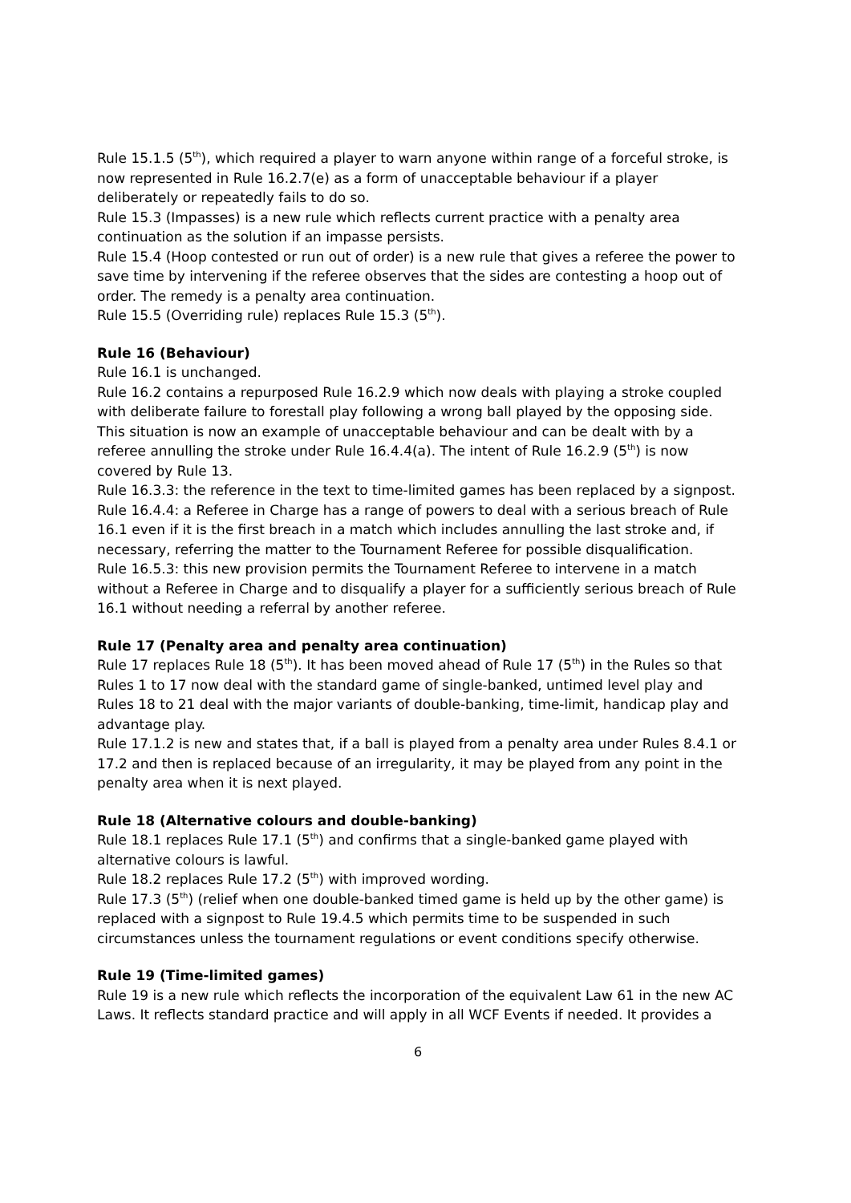Rule 15.1.5 (5<sup>th</sup>), which required a player to warn anyone within range of a forceful stroke, is now represented in Rule 16.2.7(e) as a form of unacceptable behaviour if a player deliberately or repeatedly fails to do so.
Rule 15.3 (Impasses) is a new rule which reflects current practice with a penalty area continuation as the solution if an impasse persists.
Rule 15.4 (Hoop contested or run out of order) is a new rule that gives a referee the power to save time by intervening if the referee observes that the sides are contesting a hoop out of order. The remedy is a penalty area continuation.
Rule 15.5 (Overriding rule) replaces Rule 15.3 (5<sup>th</sup>).
Rule 16 (Behaviour)
Rule 16.1 is unchanged.
Rule 16.2 contains a repurposed Rule 16.2.9 which now deals with playing a stroke coupled with deliberate failure to forestall play following a wrong ball played by the opposing side. This situation is now an example of unacceptable behaviour and can be dealt with by a referee annulling the stroke under Rule 16.4.4(a). The intent of Rule 16.2.9 (5<sup>th</sup>) is now covered by Rule 13.
Rule 16.3.3: the reference in the text to time-limited games has been replaced by a signpost.
Rule 16.4.4: a Referee in Charge has a range of powers to deal with a serious breach of Rule 16.1 even if it is the first breach in a match which includes annulling the last stroke and, if necessary, referring the matter to the Tournament Referee for possible disqualification.
Rule 16.5.3: this new provision permits the Tournament Referee to intervene in a match without a Referee in Charge and to disqualify a player for a sufficiently serious breach of Rule 16.1 without needing a referral by another referee.
Rule 17 (Penalty area and penalty area continuation)
Rule 17 replaces Rule 18 (5<sup>th</sup>). It has been moved ahead of Rule 17 (5<sup>th</sup>) in the Rules so that Rules 1 to 17 now deal with the standard game of single-banked, untimed level play and Rules 18 to 21 deal with the major variants of double-banking, time-limit, handicap play and advantage play.
Rule 17.1.2 is new and states that, if a ball is played from a penalty area under Rules 8.4.1 or 17.2 and then is replaced because of an irregularity, it may be played from any point in the penalty area when it is next played.
Rule 18 (Alternative colours and double-banking)
Rule 18.1 replaces Rule 17.1 (5<sup>th</sup>) and confirms that a single-banked game played with alternative colours is lawful.
Rule 18.2 replaces Rule 17.2 (5<sup>th</sup>) with improved wording.
Rule 17.3 (5<sup>th</sup>) (relief when one double-banked timed game is held up by the other game) is replaced with a signpost to Rule 19.4.5 which permits time to be suspended in such circumstances unless the tournament regulations or event conditions specify otherwise.
Rule 19 (Time-limited games)
Rule 19 is a new rule which reflects the incorporation of the equivalent Law 61 in the new AC Laws. It reflects standard practice and will apply in all WCF Events if needed. It provides a
6